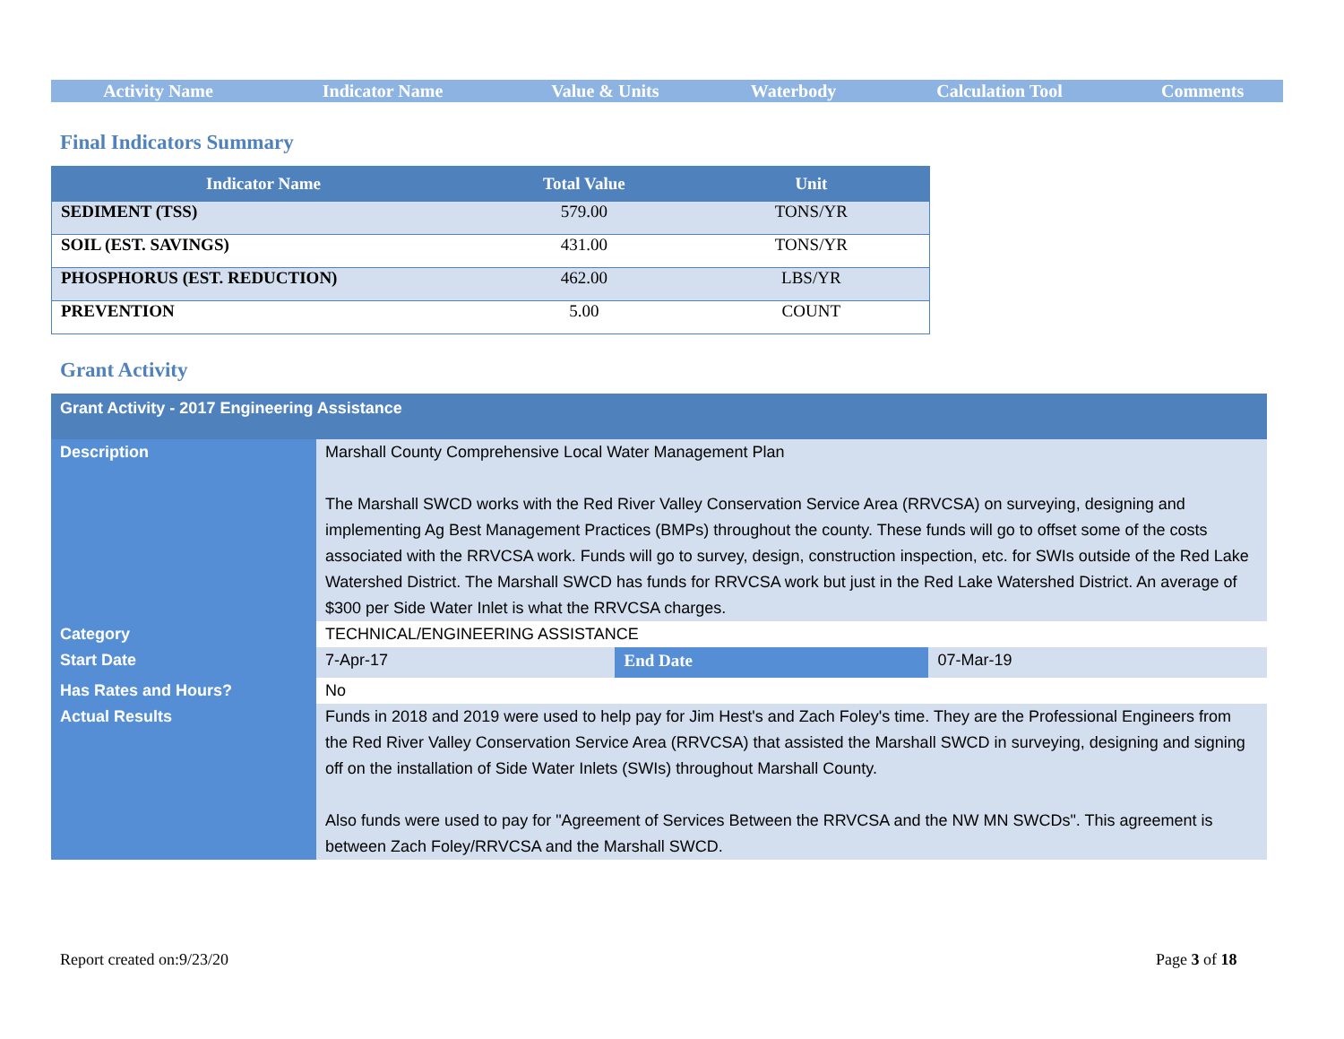| Activity Name | Indicator Name | Value & Units | Waterbody | Calculation Tool | Comments |
| --- | --- | --- | --- | --- | --- |
Final Indicators Summary
| Indicator Name | Total Value | Unit |
| --- | --- | --- |
| SEDIMENT (TSS) | 579.00 | TONS/YR |
| SOIL (EST. SAVINGS) | 431.00 | TONS/YR |
| PHOSPHORUS (EST. REDUCTION) | 462.00 | LBS/YR |
| PREVENTION | 5.00 | COUNT |
Grant Activity
| Grant Activity - 2017 Engineering Assistance | | | |
| Description | Marshall County Comprehensive Local Water Management Plan The Marshall SWCD works with the Red River Valley Conservation Service Area (RRVCSA) on surveying, designing and implementing Ag Best Management Practices (BMPs) throughout the county. These funds will go to offset some of the costs associated with the RRVCSA work. Funds will go to survey, design, construction inspection, etc. for SWIs outside of the Red Lake Watershed District. The Marshall SWCD has funds for RRVCSA work but just in the Red Lake Watershed District. An average of $300 per Side Water Inlet is what the RRVCSA charges. | | |
| Category | TECHNICAL/ENGINEERING ASSISTANCE | | |
| Start Date | 7-Apr-17 | End Date | 07-Mar-19 |
| Has Rates and Hours? | No | | |
| Actual Results | Funds in 2018 and 2019 were used to help pay for Jim Hest's and Zach Foley's time. They are the Professional Engineers from the Red River Valley Conservation Service Area (RRVCSA) that assisted the Marshall SWCD in surveying, designing and signing off on the installation of Side Water Inlets (SWIs) throughout Marshall County. Also funds were used to pay for "Agreement of Services Between the RRVCSA and the NW MN SWCDs". This agreement is between Zach Foley/RRVCSA and the Marshall SWCD. | | |
Report created on:9/23/20 Page 3 of 18